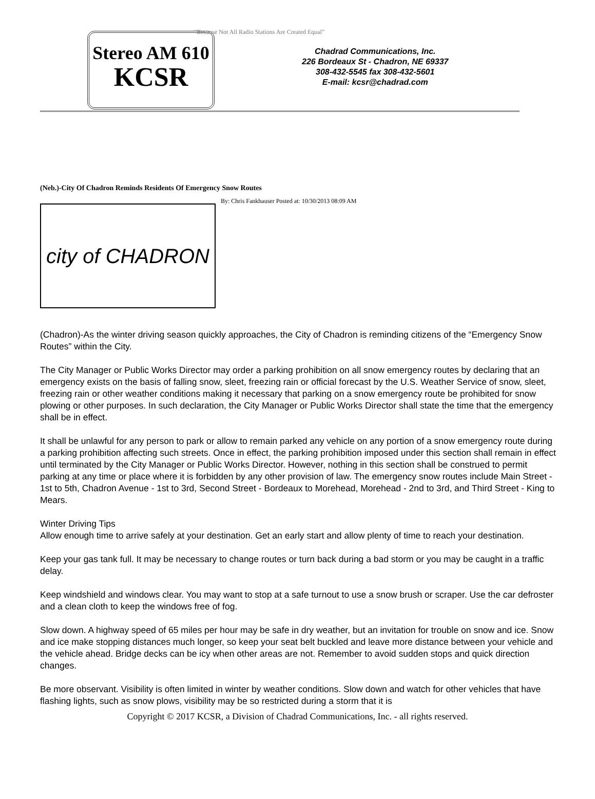Stereo AM 610
KCSR
“Because Not All Radio Stations Are Created Equal”
Chadrad Communications, Inc.
226 Bordeaux St - Chadron, NE 69337
308-432-5545 fax 308-432-5601
E-mail: kcsr@chadrad.com
(Neb.)-City Of Chadron Reminds Residents Of Emergency Snow Routes
city of CHADRON
By: Chris Fankhauser Posted at: 10/30/2013 08:09 AM
(Chadron)-As the winter driving season quickly approaches, the City of Chadron is reminding citizens of the “Emergency Snow Routes” within the City.
The City Manager or Public Works Director may order a parking prohibition on all snow emergency routes by declaring that an emergency exists on the basis of falling snow, sleet, freezing rain or official forecast by the U.S. Weather Service of snow, sleet, freezing rain or other weather conditions making it necessary that parking on a snow emergency route be prohibited for snow plowing or other purposes. In such declaration, the City Manager or Public Works Director shall state the time that the emergency shall be in effect.
It shall be unlawful for any person to park or allow to remain parked any vehicle on any portion of a snow emergency route during a parking prohibition affecting such streets. Once in effect, the parking prohibition imposed under this section shall remain in effect until terminated by the City Manager or Public Works Director. However, nothing in this section shall be construed to permit parking at any time or place where it is forbidden by any other provision of law. The emergency snow routes include Main Street - 1st to 5th, Chadron Avenue - 1st to 3rd, Second Street - Bordeaux to Morehead, Morehead - 2nd to 3rd, and Third Street - King to Mears.
Winter Driving Tips
Allow enough time to arrive safely at your destination. Get an early start and allow plenty of time to reach your destination.
Keep your gas tank full. It may be necessary to change routes or turn back during a bad storm or you may be caught in a traffic delay.
Keep windshield and windows clear. You may want to stop at a safe turnout to use a snow brush or scraper. Use the car defroster and a clean cloth to keep the windows free of fog.
Slow down. A highway speed of 65 miles per hour may be safe in dry weather, but an invitation for trouble on snow and ice. Snow and ice make stopping distances much longer, so keep your seat belt buckled and leave more distance between your vehicle and the vehicle ahead. Bridge decks can be icy when other areas are not. Remember to avoid sudden stops and quick direction changes.
Be more observant. Visibility is often limited in winter by weather conditions. Slow down and watch for other vehicles that have flashing lights, such as snow plows, visibility may be so restricted during a storm that it is
Copyright © 2017 KCSR, a Division of Chadrad Communications, Inc. - all rights reserved.